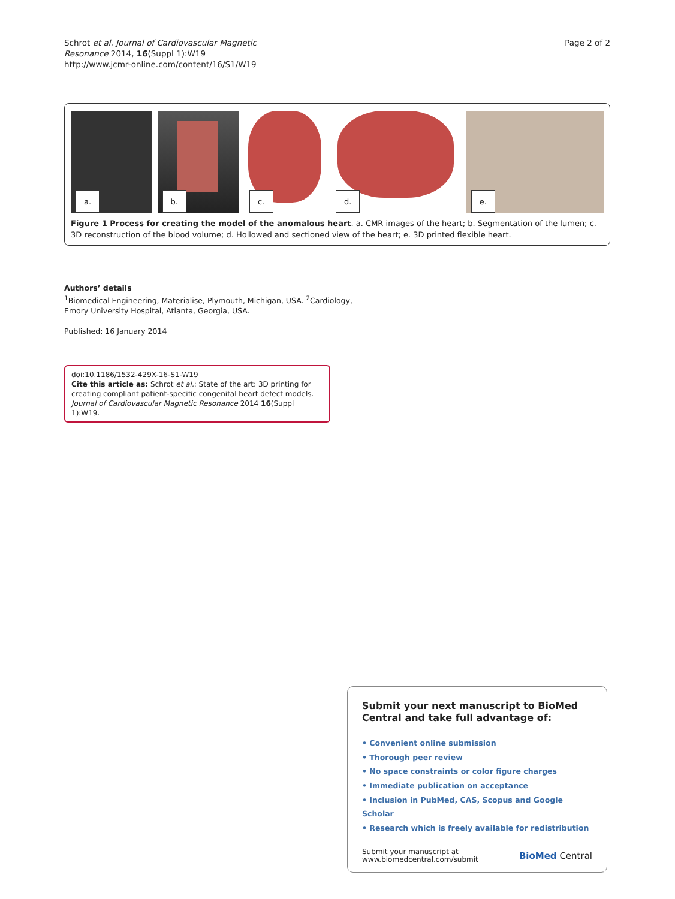Schrot et al. Journal of Cardiovascular Magnetic
Resonance 2014, 16(Suppl 1):W19
http://www.jcmr-online.com/content/16/S1/W19
Page 2 of 2
a.
b.
c.
d.
e.
Figure 1 Process for creating the model of the anomalous heart. a. CMR images of the heart; b. Segmentation of the lumen; c. 3D reconstruction of the blood volume; d. Hollowed and sectioned view of the heart; e. 3D printed flexible heart.
Authors’ details
<sup>1</sup> Biomedical Engineering, Materialise, Plymouth, Michigan, USA. <sup>2</sup>Cardiology,
Emory University Hospital, Atlanta, Georgia, USA.
Published: 16 January 2014
doi:10.1186/1532-429X-16-S1-W19
Cite this article as: Schrot et al.: State of the art: 3D printing for creating compliant patient-specific congenital heart defect models. Journal of Cardiovascular Magnetic Resonance 2014 16(Suppl 1):W19.
Submit your next manuscript to BioMed Central and take full advantage of:
• Convenient online submission
• Thorough peer review
• No space constraints or color figure charges
• Immediate publication on acceptance
• Inclusion in PubMed, CAS, Scopus and Google Scholar
• Research which is freely available for redistribution
Submit your manuscript at
www.biomedcentral.com/submit
BioMed Central